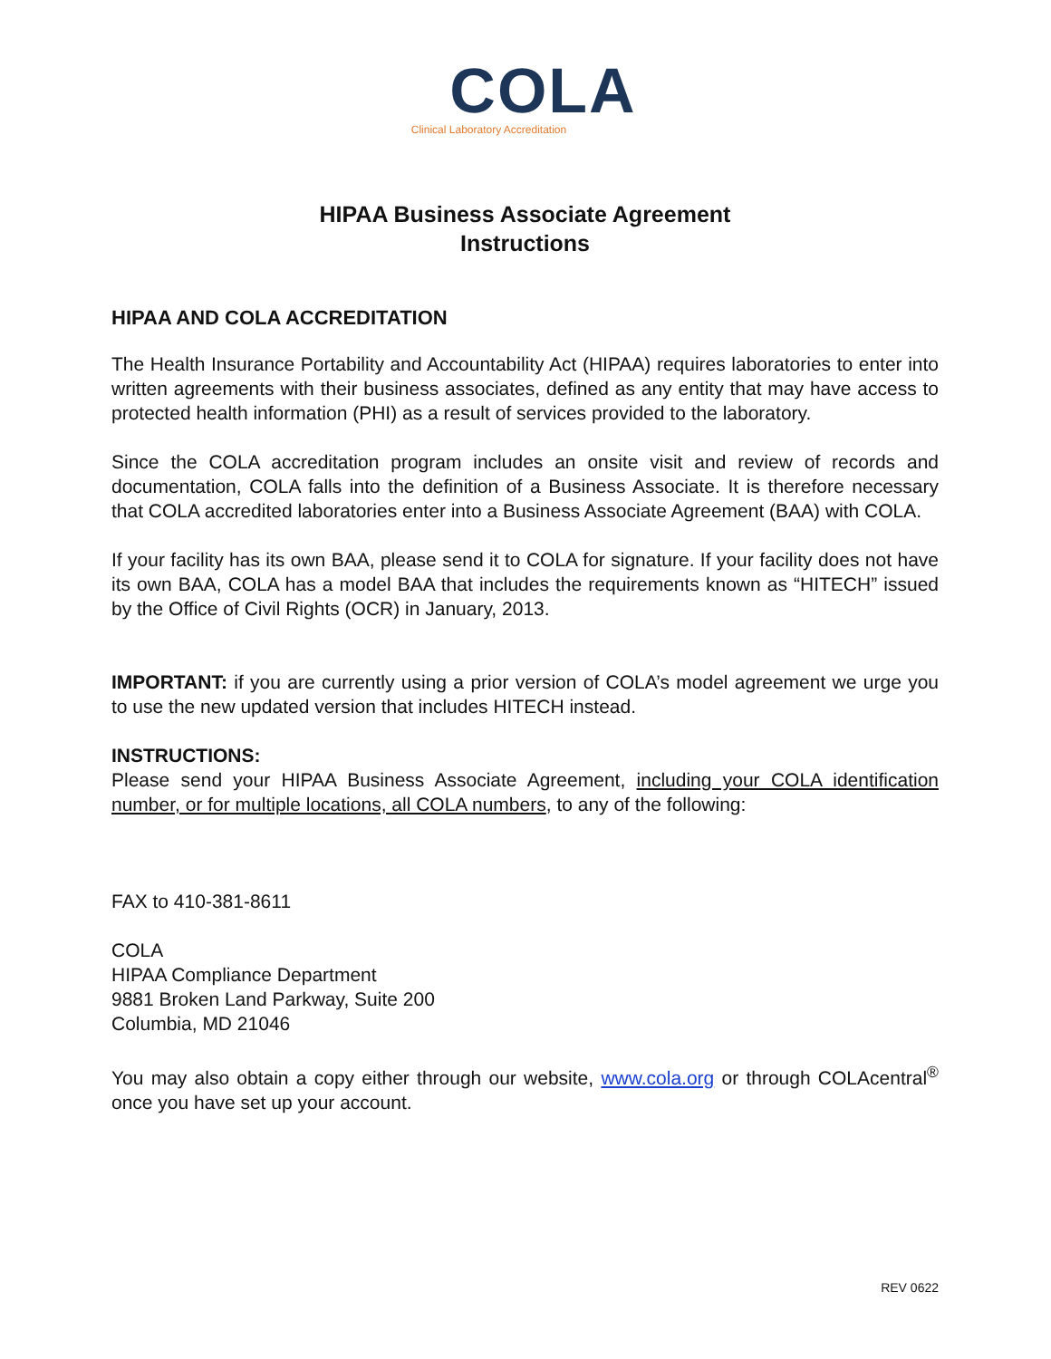COLA
Clinical Laboratory Accreditation
HIPAA Business Associate Agreement
Instructions
HIPAA AND COLA ACCREDITATION
The Health Insurance Portability and Accountability Act (HIPAA) requires laboratories to enter into written agreements with their business associates, defined as any entity that may have access to protected health information (PHI) as a result of services provided to the laboratory.
Since the COLA accreditation program includes an onsite visit and review of records and documentation, COLA falls into the definition of a Business Associate. It is therefore necessary that COLA accredited laboratories enter into a Business Associate Agreement (BAA) with COLA.
If your facility has its own BAA, please send it to COLA for signature. If your facility does not have its own BAA, COLA has a model BAA that includes the requirements known as “HITECH” issued by the Office of Civil Rights (OCR) in January, 2013.
IMPORTANT: if you are currently using a prior version of COLA’s model agreement we urge you to use the new updated version that includes HITECH instead.
INSTRUCTIONS:
Please send your HIPAA Business Associate Agreement, including your COLA identification number, or for multiple locations, all COLA numbers, to any of the following:
FAX to 410-381-8611
COLA
HIPAA Compliance Department
9881 Broken Land Parkway, Suite 200
Columbia, MD 21046
You may also obtain a copy either through our website, www.cola.org or through COLAcentral<sup>®</sup> once you have set up your account.
REV 0622